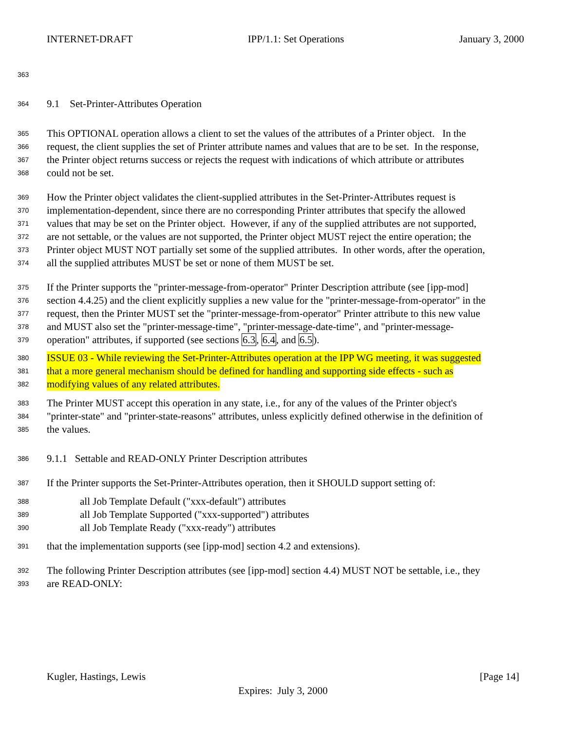INTERNET-DRAFT IPP/1.1: Set Operations January 3, 2000
363
364 9.1 Set-Printer-Attributes Operation
365 This OPTIONAL operation allows a client to set the values of the attributes of a Printer object. In the
366 request, the client supplies the set of Printer attribute names and values that are to be set. In the response,
367 the Printer object returns success or rejects the request with indications of which attribute or attributes
368 could not be set.
369 How the Printer object validates the client-supplied attributes in the Set-Printer-Attributes request is
370 implementation-dependent, since there are no corresponding Printer attributes that specify the allowed
371 values that may be set on the Printer object. However, if any of the supplied attributes are not supported,
372 are not settable, or the values are not supported, the Printer object MUST reject the entire operation; the
373 Printer object MUST NOT partially set some of the supplied attributes. In other words, after the operation,
374 all the supplied attributes MUST be set or none of them MUST be set.
375 If the Printer supports the "printer-message-from-operator" Printer Description attribute (see [ipp-mod]
376 section 4.4.25) and the client explicitly supplies a new value for the "printer-message-from-operator" in the
377 request, then the Printer MUST set the "printer-message-from-operator" Printer attribute to this new value
378 and MUST also set the "printer-message-time", "printer-message-date-time", and "printer-message-
379 operation" attributes, if supported (see sections 6.3, 6.4, and 6.5).
380 ISSUE 03 - While reviewing the Set-Printer-Attributes operation at the IPP WG meeting, it was suggested
381 that a more general mechanism should be defined for handling and supporting side effects - such as
382 modifying values of any related attributes.
383 The Printer MUST accept this operation in any state, i.e., for any of the values of the Printer object's
384 "printer-state" and "printer-state-reasons" attributes, unless explicitly defined otherwise in the definition of
385 the values.
386 9.1.1 Settable and READ-ONLY Printer Description attributes
387 If the Printer supports the Set-Printer-Attributes operation, then it SHOULD support setting of:
388 all Job Template Default ("xxx-default") attributes
389 all Job Template Supported ("xxx-supported") attributes
390 all Job Template Ready ("xxx-ready") attributes
391 that the implementation supports (see [ipp-mod] section 4.2 and extensions).
392 The following Printer Description attributes (see [ipp-mod] section 4.4) MUST NOT be settable, i.e., they
393 are READ-ONLY:
Kugler, Hastings, Lewis [Page 14]
Expires: July 3, 2000